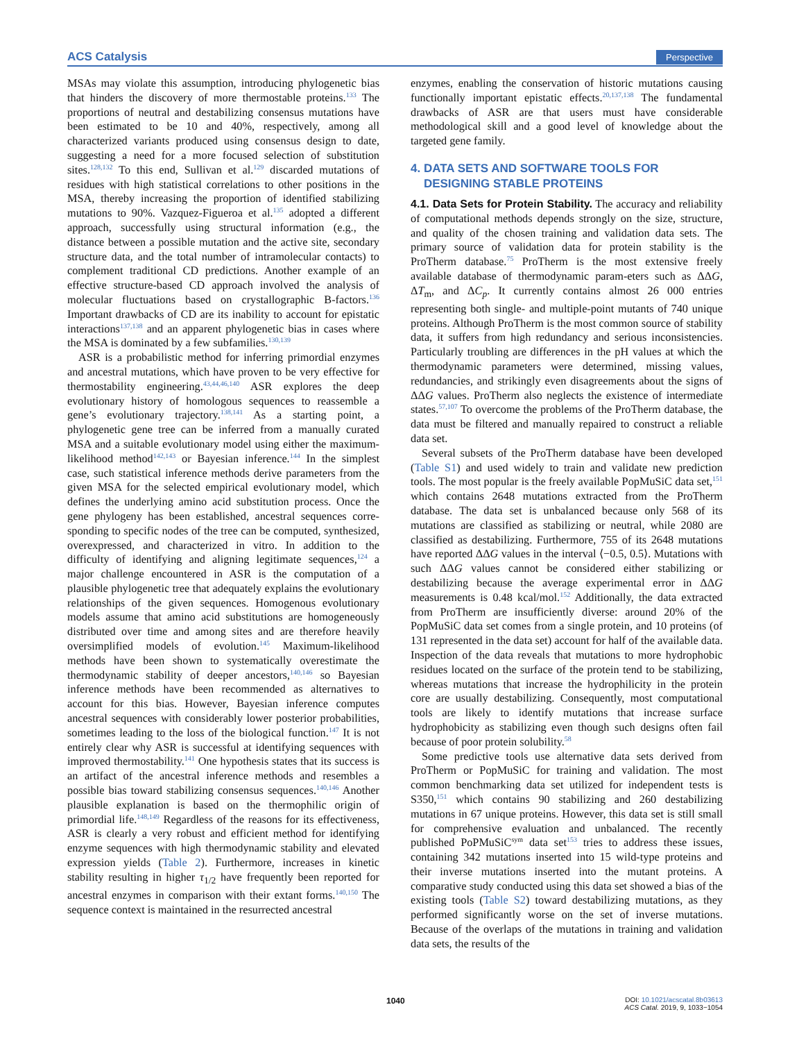ACS Catalysis Perspective
MSAs may violate this assumption, introducing phylogenetic bias that hinders the discovery of more thermostable proteins.<sup>133</sup> The proportions of neutral and destabilizing consensus mutations have been estimated to be 10 and 40%, respectively, among all characterized variants produced using consensus design to date, suggesting a need for a more focused selection of substitution sites.<sup>128,132</sup> To this end, Sullivan et al.<sup>129</sup> discarded mutations of residues with high statistical correlations to other positions in the MSA, thereby increasing the proportion of identified stabilizing mutations to 90%. Vazquez-Figueroa et al.<sup>135</sup> adopted a different approach, successfully using structural information (e.g., the distance between a possible mutation and the active site, secondary structure data, and the total number of intramolecular contacts) to complement traditional CD predictions. Another example of an effective structure-based CD approach involved the analysis of molecular fluctuations based on crystallographic B-factors.<sup>136</sup> Important drawbacks of CD are its inability to account for epistatic interactions<sup>137,138</sup> and an apparent phylogenetic bias in cases where the MSA is dominated by a few subfamilies.<sup>130,139</sup>
ASR is a probabilistic method for inferring primordial enzymes and ancestral mutations, which have proven to be very effective for thermostability engineering.<sup>43,44,46,140</sup> ASR explores the deep evolutionary history of homologous sequences to reassemble a gene’s evolutionary trajectory.<sup>138,141</sup> As a starting point, a phylogenetic gene tree can be inferred from a manually curated MSA and a suitable evolutionary model using either the maximum-likelihood method<sup>142,143</sup> or Bayesian inference.<sup>144</sup> In the simplest case, such statistical inference methods derive parameters from the given MSA for the selected empirical evolutionary model, which defines the underlying amino acid substitution process. Once the gene phylogeny has been established, ancestral sequences corre-sponding to specific nodes of the tree can be computed, synthesized, overexpressed, and characterized in vitro. In addition to the difficulty of identifying and aligning legitimate sequences,<sup>124</sup> a major challenge encountered in ASR is the computation of a plausible phylogenetic tree that adequately explains the evolutionary relationships of the given sequences. Homogenous evolutionary models assume that amino acid substitutions are homogeneously distributed over time and among sites and are therefore heavily oversimplified models of evolution.<sup>145</sup> Maximum-likelihood methods have been shown to systematically overestimate the thermodynamic stability of deeper ancestors,<sup>140,146</sup> so Bayesian inference methods have been recommended as alternatives to account for this bias. However, Bayesian inference computes ancestral sequences with considerably lower posterior probabilities, sometimes leading to the loss of the biological function.<sup>147</sup> It is not entirely clear why ASR is successful at identifying sequences with improved thermostability.<sup>141</sup> One hypothesis states that its success is an artifact of the ancestral inference methods and resembles a possible bias toward stabilizing consensus sequences.<sup>140,146</sup> Another plausible explanation is based on the thermophilic origin of primordial life.<sup>148,149</sup> Regardless of the reasons for its effectiveness, ASR is clearly a very robust and efficient method for identifying enzyme sequences with high thermodynamic stability and elevated expression yields (Table 2). Furthermore, increases in kinetic stability resulting in higher τ<sub>1/2</sub> have frequently been reported for ancestral enzymes in comparison with their extant forms.<sup>140,150</sup> The sequence context is maintained in the resurrected ancestral
enzymes, enabling the conservation of historic mutations causing functionally important epistatic effects.<sup>20,137,138</sup> The fundamental drawbacks of ASR are that users must have considerable methodological skill and a good level of knowledge about the targeted gene family.
4. DATA SETS AND SOFTWARE TOOLS FOR
DESIGNING STABLE PROTEINS
4.1. Data Sets for Protein Stability.
The accuracy and reliability of computational methods depends strongly on the size, structure, and quality of the chosen training and validation data sets. The primary source of validation data for protein stability is the ProTherm database.<sup>75</sup> ProTherm is the most extensive freely available database of thermodynamic param-eters such as ΔΔG, ΔT<sub>m</sub>, and ΔC<sub>p</sub>. It currently contains almost 26 000 entries representing both single- and multiple-point mutants of 740 unique proteins. Although ProTherm is the most common source of stability data, it suffers from high redundancy and serious inconsistencies. Particularly troubling are differences in the pH values at which the thermodynamic parameters were determined, missing values, redundancies, and strikingly even disagreements about the signs of ΔΔG values. ProTherm also neglects the existence of intermediate states.<sup>57,107</sup> To overcome the problems of the ProTherm database, the data must be filtered and manually repaired to construct a reliable data set.
Several subsets of the ProTherm database have been developed (Table S1) and used widely to train and validate new prediction tools. The most popular is the freely available PopMuSiC data set,<sup>151</sup> which contains 2648 mutations extracted from the ProTherm database. The data set is unbalanced because only 568 of its mutations are classified as stabilizing or neutral, while 2080 are classified as destabilizing. Furthermore, 755 of its 2648 mutations have reported ΔΔG values in the interval ⟨−0.5, 0.5⟩. Mutations with such ΔΔG values cannot be considered either stabilizing or destabilizing because the average experimental error in ΔΔG measurements is 0.48 kcal/mol.<sup>152</sup> Additionally, the data extracted from ProTherm are insufficiently diverse: around 20% of the PopMuSiC data set comes from a single protein, and 10 proteins (of 131 represented in the data set) account for half of the available data. Inspection of the data reveals that mutations to more hydrophobic residues located on the surface of the protein tend to be stabilizing, whereas mutations that increase the hydrophilicity in the protein core are usually destabilizing. Consequently, most computational tools are likely to identify mutations that increase surface hydrophobicity as stabilizing even though such designs often fail because of poor protein solubility.<sup>58</sup>
Some predictive tools use alternative data sets derived from ProTherm or PopMuSiC for training and validation. The most common benchmarking data set utilized for independent tests is S350,<sup>151</sup> which contains 90 stabilizing and 260 destabilizing mutations in 67 unique proteins. However, this data set is still small for comprehensive evaluation and unbalanced. The recently published PoPMuSiC<sup>sym</sup> data set<sup>153</sup> tries to address these issues, containing 342 mutations inserted into 15 wild-type proteins and their inverse mutations inserted into the mutant proteins. A comparative study conducted using this data set showed a bias of the existing tools (Table S2) toward destabilizing mutations, as they performed significantly worse on the set of inverse mutations. Because of the overlaps of the mutations in training and validation data sets, the results of the
1040 DOI: 10.1021/acscatal.8b03613
ACS Catal. 2019, 9, 1033−1054